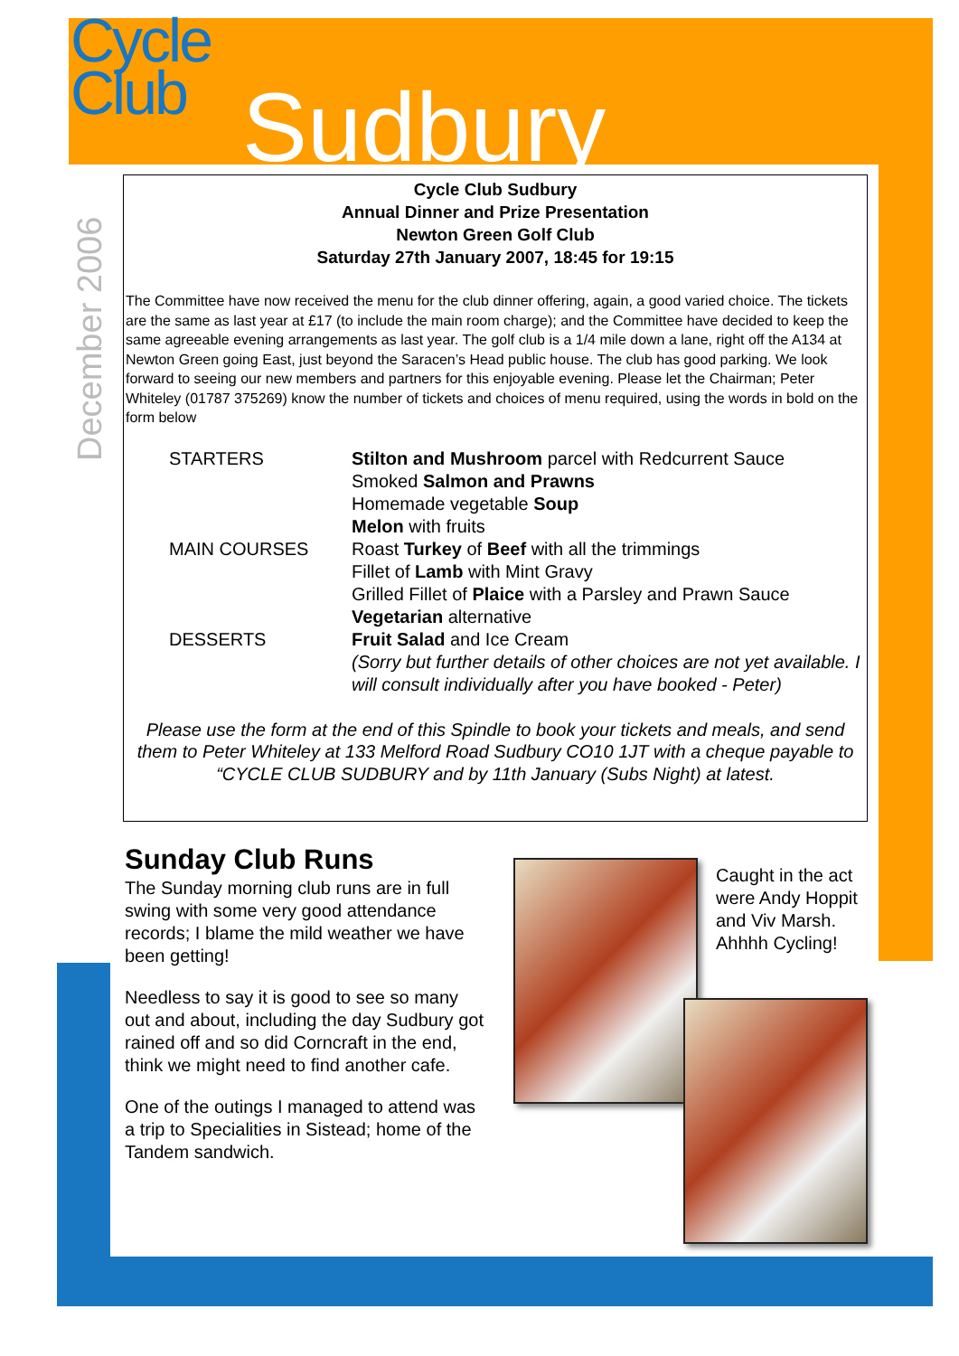Cycle
Club
Sudbury
December 2006
Cycle Club Sudbury
Annual Dinner and Prize Presentation
Newton Green Golf Club
Saturday 27th January 2007, 18:45 for 19:15
The Committee have now received the menu for the club dinner offering, again, a good varied choice. The tickets are the same as last year at £17 (to include the main room charge); and the Committee have decided to keep the same agreeable evening arrangements as last year. The golf club is a 1/4 mile down a lane, right off the A134 at Newton Green going East, just beyond the Saracen’s Head public house. The club has good parking. We look forward to seeing our new members and partners for this enjoyable evening. Please let the Chairman; Peter Whiteley (01787 375269) know the number of tickets and choices of menu required, using the words in bold on the form below
| STARTERS | Stilton and Mushroom parcel with Redcurrent Sauce Smoked Salmon and Prawns Homemade vegetable Soup Melon with fruits |
| MAIN COURSES | Roast Turkey of Beef with all the trimmings Fillet of Lamb with Mint Gravy Grilled Fillet of Plaice with a Parsley and Prawn Sauce Vegetarian alternative |
| DESSERTS | Fruit Salad and Ice Cream (Sorry but further details of other choices are not yet available. I will consult individually after you have booked - Peter) |
Please use the form at the end of this Spindle to book your tickets and meals, and send them to Peter Whiteley at 133 Melford Road Sudbury CO10 1JT with a cheque payable to “CYCLE CLUB SUDBURY and by 11th January (Subs Night) at latest.
Sunday Club Runs
The Sunday morning club runs are in full swing with some very good attendance records; I blame the mild weather we have been getting!
Needless to say it is good to see so many out and about, including the day Sudbury got rained off and so did Corncraft in the end, think we might need to find another cafe.
One of the outings I managed to attend was a trip to Specialities in Sistead; home of the Tandem sandwich.
Caught in the act were Andy Hoppit and Viv Marsh. Ahhhh Cycling!